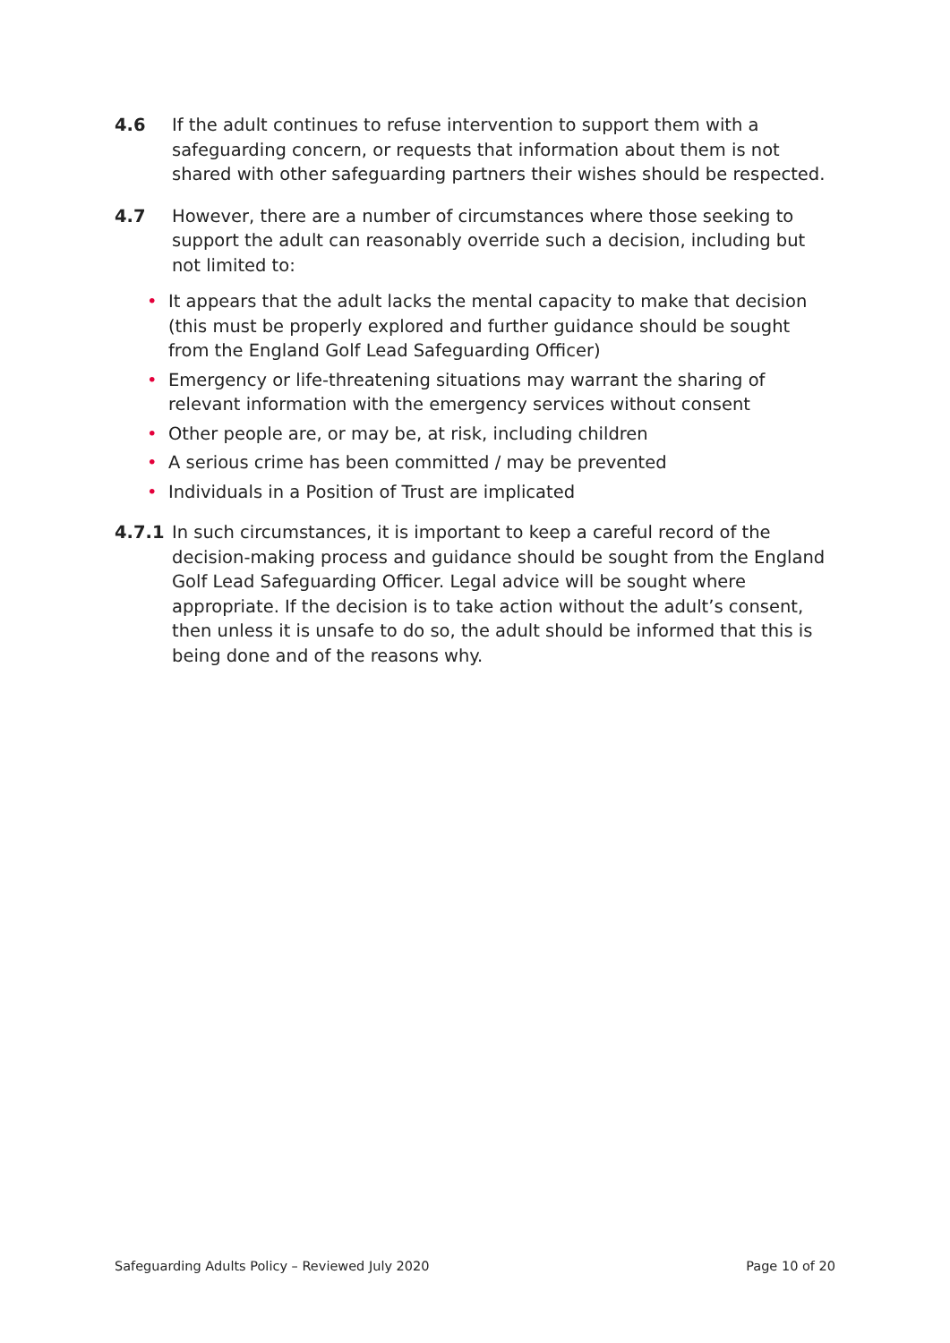4.6 If the adult continues to refuse intervention to support them with a safeguarding concern, or requests that information about them is not shared with other safeguarding partners their wishes should be respected.
4.7 However, there are a number of circumstances where those seeking to support the adult can reasonably override such a decision, including but not limited to:
• It appears that the adult lacks the mental capacity to make that decision (this must be properly explored and further guidance should be sought from the England Golf Lead Safeguarding Officer)
• Emergency or life-threatening situations may warrant the sharing of relevant information with the emergency services without consent
• Other people are, or may be, at risk, including children
• A serious crime has been committed / may be prevented
• Individuals in a Position of Trust are implicated
4.7.1 In such circumstances, it is important to keep a careful record of the decision-making process and guidance should be sought from the England Golf Lead Safeguarding Officer. Legal advice will be sought where appropriate. If the decision is to take action without the adult’s consent, then unless it is unsafe to do so, the adult should be informed that this is being done and of the reasons why.
Safeguarding Adults Policy – Reviewed July 2020 Page 10 of 20